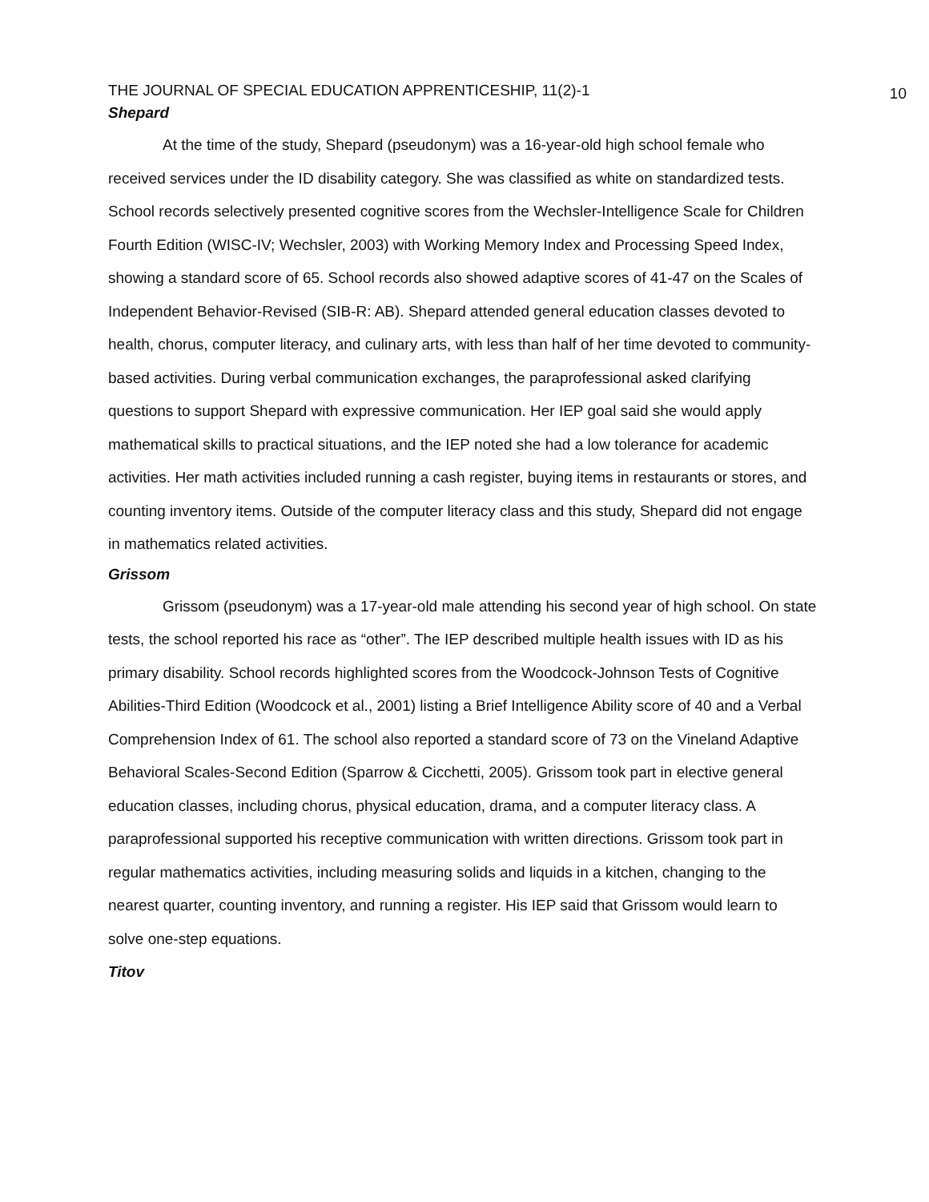THE JOURNAL OF SPECIAL EDUCATION APPRENTICESHIP, 11(2)-1 10
Shepard
At the time of the study, Shepard (pseudonym) was a 16-year-old high school female who received services under the ID disability category. She was classified as white on standardized tests. School records selectively presented cognitive scores from the Wechsler-Intelligence Scale for Children Fourth Edition (WISC-IV; Wechsler, 2003) with Working Memory Index and Processing Speed Index, showing a standard score of 65. School records also showed adaptive scores of 41-47 on the Scales of Independent Behavior-Revised (SIB-R: AB). Shepard attended general education classes devoted to health, chorus, computer literacy, and culinary arts, with less than half of her time devoted to community-based activities. During verbal communication exchanges, the paraprofessional asked clarifying questions to support Shepard with expressive communication. Her IEP goal said she would apply mathematical skills to practical situations, and the IEP noted she had a low tolerance for academic activities. Her math activities included running a cash register, buying items in restaurants or stores, and counting inventory items. Outside of the computer literacy class and this study, Shepard did not engage in mathematics related activities.
Grissom
Grissom (pseudonym) was a 17-year-old male attending his second year of high school. On state tests, the school reported his race as “other”. The IEP described multiple health issues with ID as his primary disability. School records highlighted scores from the Woodcock-Johnson Tests of Cognitive Abilities-Third Edition (Woodcock et al., 2001) listing a Brief Intelligence Ability score of 40 and a Verbal Comprehension Index of 61. The school also reported a standard score of 73 on the Vineland Adaptive Behavioral Scales-Second Edition (Sparrow & Cicchetti, 2005). Grissom took part in elective general education classes, including chorus, physical education, drama, and a computer literacy class. A paraprofessional supported his receptive communication with written directions. Grissom took part in regular mathematics activities, including measuring solids and liquids in a kitchen, changing to the nearest quarter, counting inventory, and running a register. His IEP said that Grissom would learn to solve one-step equations.
Titov